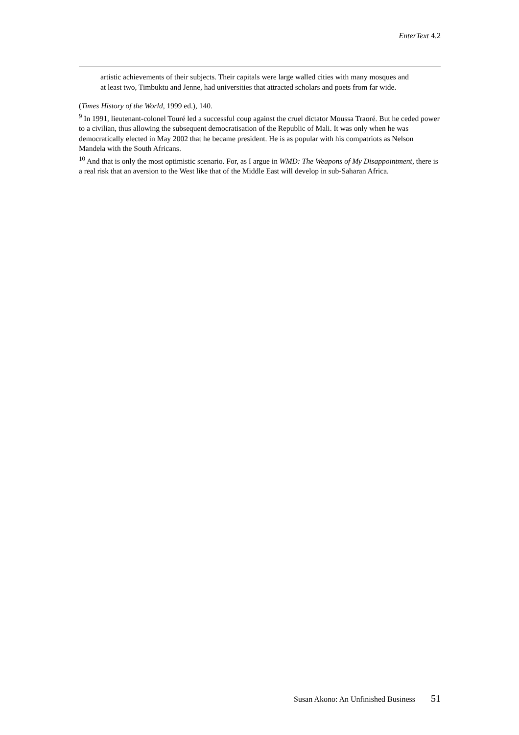EnterText 4.2
artistic achievements of their subjects. Their capitals were large walled cities with many mosques and at least two, Timbuktu and Jenne, had universities that attracted scholars and poets from far wide.
(Times History of the World, 1999 ed.), 140.
<sup>9</sup> In 1991, lieutenant-colonel Touré led a successful coup against the cruel dictator Moussa Traoré. But he ceded power to a civilian, thus allowing the subsequent democratisation of the Republic of Mali. It was only when he was democratically elected in May 2002 that he became president. He is as popular with his compatriots as Nelson Mandela with the South Africans.
<sup>10</sup> And that is only the most optimistic scenario. For, as I argue in WMD: The Weapons of My Disappointment, there is a real risk that an aversion to the West like that of the Middle East will develop in sub-Saharan Africa.
Susan Akono: An Unfinished Business 51